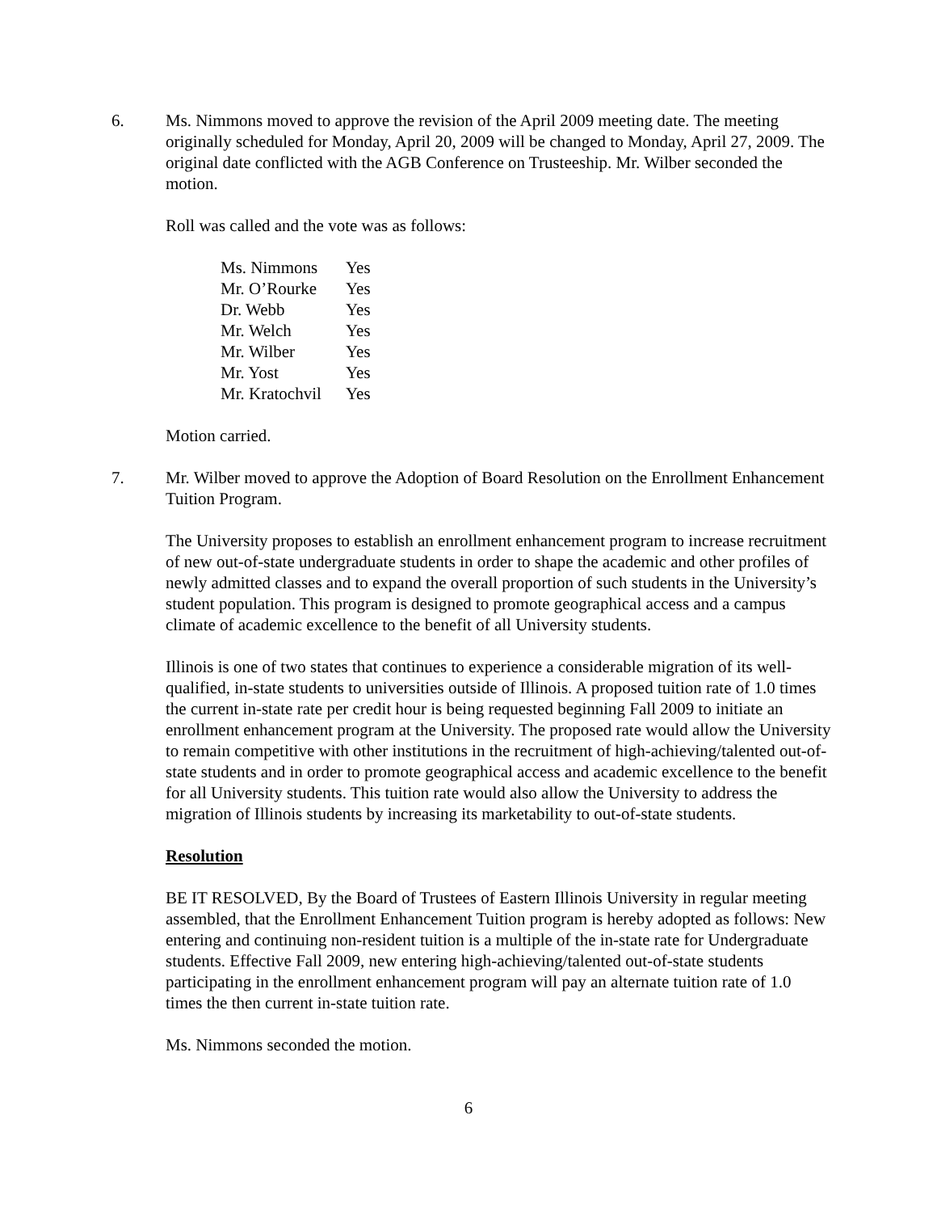6. Ms. Nimmons moved to approve the revision of the April 2009 meeting date. The meeting originally scheduled for Monday, April 20, 2009 will be changed to Monday, April 27, 2009. The original date conflicted with the AGB Conference on Trusteeship. Mr. Wilber seconded the motion.
Roll was called and the vote was as follows:
| Ms. Nimmons | Yes |
| Mr. O’Rourke | Yes |
| Dr. Webb | Yes |
| Mr. Welch | Yes |
| Mr. Wilber | Yes |
| Mr. Yost | Yes |
| Mr. Kratochvil | Yes |
Motion carried.
7. Mr. Wilber moved to approve the Adoption of Board Resolution on the Enrollment Enhancement Tuition Program.
The University proposes to establish an enrollment enhancement program to increase recruitment of new out-of-state undergraduate students in order to shape the academic and other profiles of newly admitted classes and to expand the overall proportion of such students in the University’s student population. This program is designed to promote geographical access and a campus climate of academic excellence to the benefit of all University students.
Illinois is one of two states that continues to experience a considerable migration of its well-qualified, in-state students to universities outside of Illinois. A proposed tuition rate of 1.0 times the current in-state rate per credit hour is being requested beginning Fall 2009 to initiate an enrollment enhancement program at the University. The proposed rate would allow the University to remain competitive with other institutions in the recruitment of high-achieving/talented out-of-state students and in order to promote geographical access and academic excellence to the benefit for all University students. This tuition rate would also allow the University to address the migration of Illinois students by increasing its marketability to out-of-state students.
Resolution
BE IT RESOLVED, By the Board of Trustees of Eastern Illinois University in regular meeting assembled, that the Enrollment Enhancement Tuition program is hereby adopted as follows: New entering and continuing non-resident tuition is a multiple of the in-state rate for Undergraduate students. Effective Fall 2009, new entering high-achieving/talented out-of-state students participating in the enrollment enhancement program will pay an alternate tuition rate of 1.0 times the then current in-state tuition rate.
Ms. Nimmons seconded the motion.
6